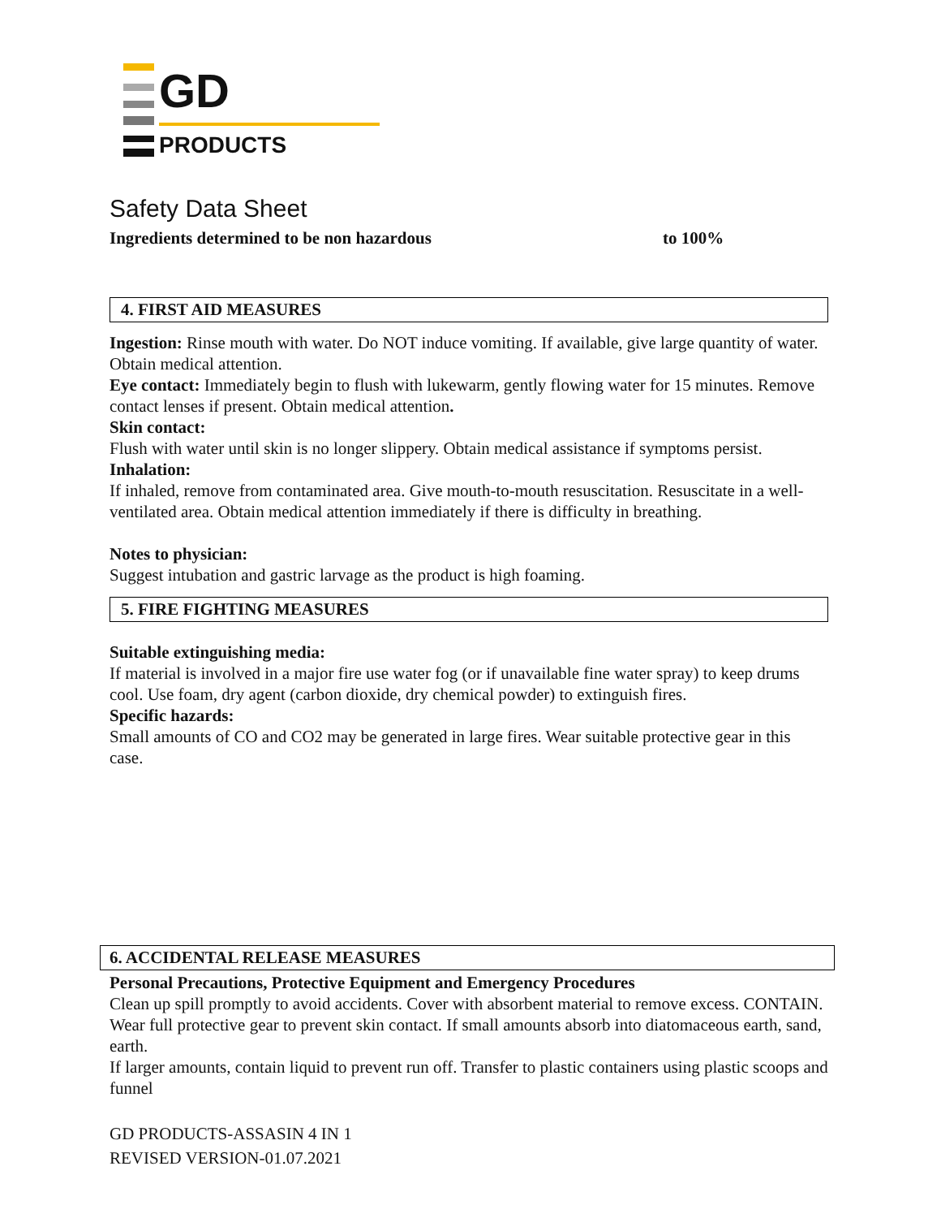GD
PRODUCTS
Safety Data Sheet
Ingredients determined to be non hazardous to 100%
4. FIRST AID MEASURES
Ingestion: Rinse mouth with water. Do NOT induce vomiting. If available, give large quantity of water. Obtain medical attention.
Eye contact: Immediately begin to flush with lukewarm, gently flowing water for 15 minutes. Remove contact lenses if present. Obtain medical attention.
Skin contact:
Flush with water until skin is no longer slippery. Obtain medical assistance if symptoms persist.
Inhalation:
If inhaled, remove from contaminated area. Give mouth-to-mouth resuscitation. Resuscitate in a well-ventilated area. Obtain medical attention immediately if there is difficulty in breathing.
Notes to physician:
Suggest intubation and gastric larvage as the product is high foaming.
5. FIRE FIGHTING MEASURES
Suitable extinguishing media:
If material is involved in a major fire use water fog (or if unavailable fine water spray) to keep drums cool. Use foam, dry agent (carbon dioxide, dry chemical powder) to extinguish fires.
Specific hazards:
Small amounts of CO and CO2 may be generated in large fires. Wear suitable protective gear in this case.
6. ACCIDENTAL RELEASE MEASURES
Personal Precautions, Protective Equipment and Emergency Procedures
Clean up spill promptly to avoid accidents. Cover with absorbent material to remove excess. CONTAIN. Wear full protective gear to prevent skin contact. If small amounts absorb into diatomaceous earth, sand, earth.
If larger amounts, contain liquid to prevent run off. Transfer to plastic containers using plastic scoops and funnel
GD PRODUCTS-ASSASIN 4 IN 1
REVISED VERSION-01.07.2021